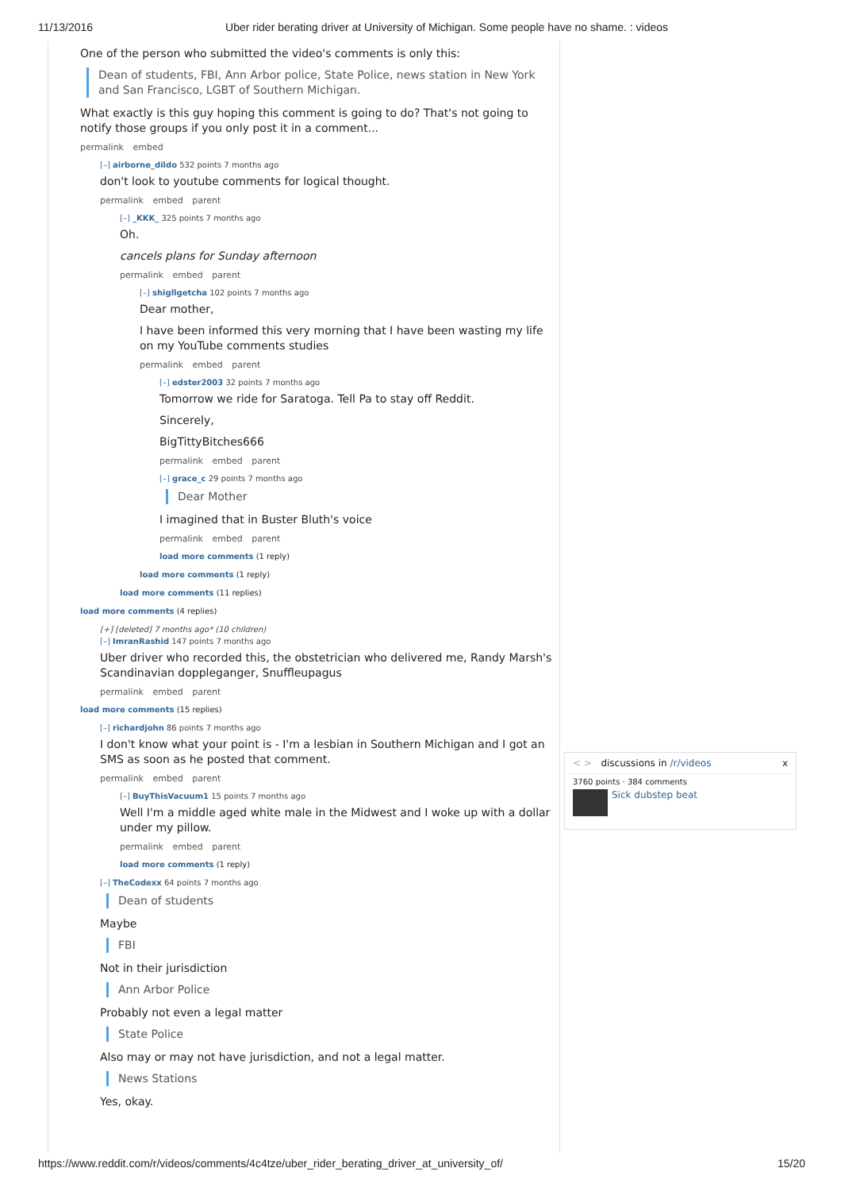11/13/2016 Uber rider berating driver at University of Michigan. Some people have no shame. : videos
One of the person who submitted the video's comments is only this:
Dean of students, FBI, Ann Arbor police, State Police, news station in New York and San Francisco, LGBT of Southern Michigan.
What exactly is this guy hoping this comment is going to do? That's not going to notify those groups if you only post it in a comment...
permalink embed
[–] airborne_dildo 532 points 7 months ago
don't look to youtube comments for logical thought.
permalink embed parent
[–] _KKK_ 325 points 7 months ago
Oh.
cancels plans for Sunday afternoon
permalink embed parent
[–] shigllgetcha 102 points 7 months ago
Dear mother,
I have been informed this very morning that I have been wasting my life on my YouTube comments studies
permalink embed parent
[–] edster2003 32 points 7 months ago
Tomorrow we ride for Saratoga. Tell Pa to stay off Reddit.
Sincerely,
BigTittyBitches666
permalink embed parent
[–] grace_c 29 points 7 months ago
Dear Mother
I imagined that in Buster Bluth's voice
permalink embed parent
load more comments (1 reply)
load more comments (1 reply)
load more comments (11 replies)
load more comments (4 replies)
[+] [deleted] 7 months ago* (10 children)
[–] ImranRashid 147 points 7 months ago
Uber driver who recorded this, the obstetrician who delivered me, Randy Marsh's Scandinavian doppleganger, Snuffleupagus
permalink embed parent
load more comments (15 replies)
[–] richardjohn 86 points 7 months ago
I don't know what your point is - I'm a lesbian in Southern Michigan and I got an SMS as soon as he posted that comment.
permalink embed parent
[–] BuyThisVacuum1 15 points 7 months ago
Well I'm a middle aged white male in the Midwest and I woke up with a dollar under my pillow.
permalink embed parent
load more comments (1 reply)
[–] TheCodexx 64 points 7 months ago
Dean of students
Maybe
FBI
Not in their jurisdiction
Ann Arbor Police
Probably not even a legal matter
State Police
Also may or may not have jurisdiction, and not a legal matter.
News Stations
Yes, okay.
< > discussions in /r/videos x
3760 points · 384 comments
Sick dubstep beat
https://www.reddit.com/r/videos/comments/4c4tze/uber_rider_berating_driver_at_university_of/ 15/20